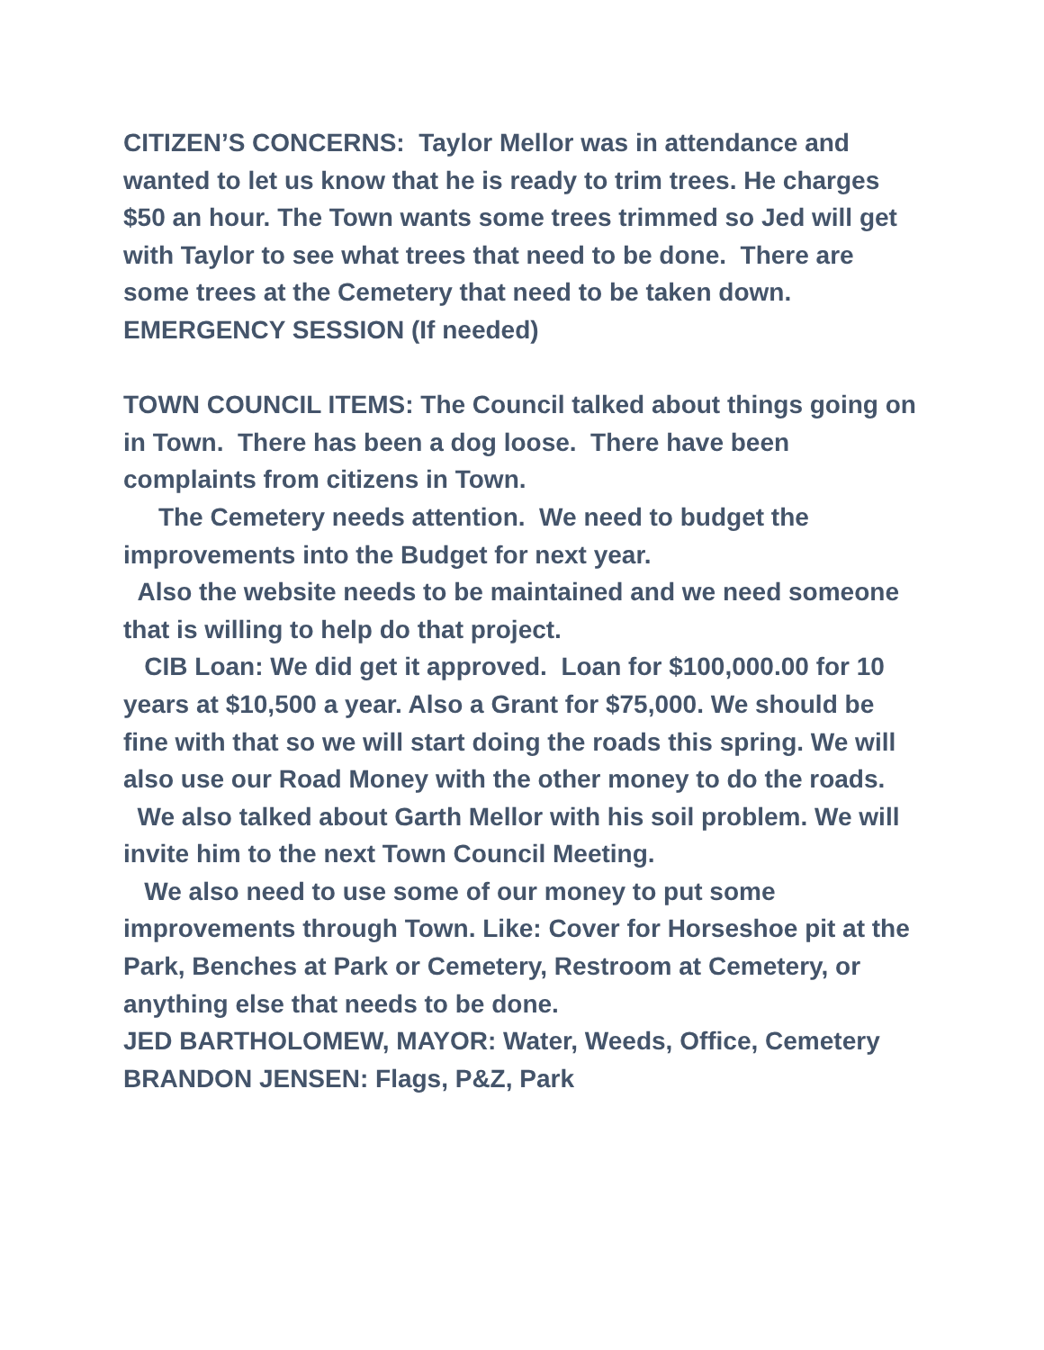CITIZEN’S CONCERNS: Taylor Mellor was in attendance and wanted to let us know that he is ready to trim trees. He charges $50 an hour. The Town wants some trees trimmed so Jed will get with Taylor to see what trees that need to be done. There are some trees at the Cemetery that need to be taken down.
EMERGENCY SESSION (If needed)
TOWN COUNCIL ITEMS: The Council talked about things going on in Town. There has been a dog loose. There have been complaints from citizens in Town.
The Cemetery needs attention. We need to budget the improvements into the Budget for next year.
Also the website needs to be maintained and we need someone that is willing to help do that project.
CIB Loan: We did get it approved. Loan for $100,000.00 for 10 years at $10,500 a year. Also a Grant for $75,000. We should be fine with that so we will start doing the roads this spring. We will also use our Road Money with the other money to do the roads.
We also talked about Garth Mellor with his soil problem. We will invite him to the next Town Council Meeting.
We also need to use some of our money to put some improvements through Town. Like: Cover for Horseshoe pit at the Park, Benches at Park or Cemetery, Restroom at Cemetery, or anything else that needs to be done.
JED BARTHOLOMEW, MAYOR: Water, Weeds, Office, Cemetery
BRANDON JENSEN: Flags, P&Z, Park